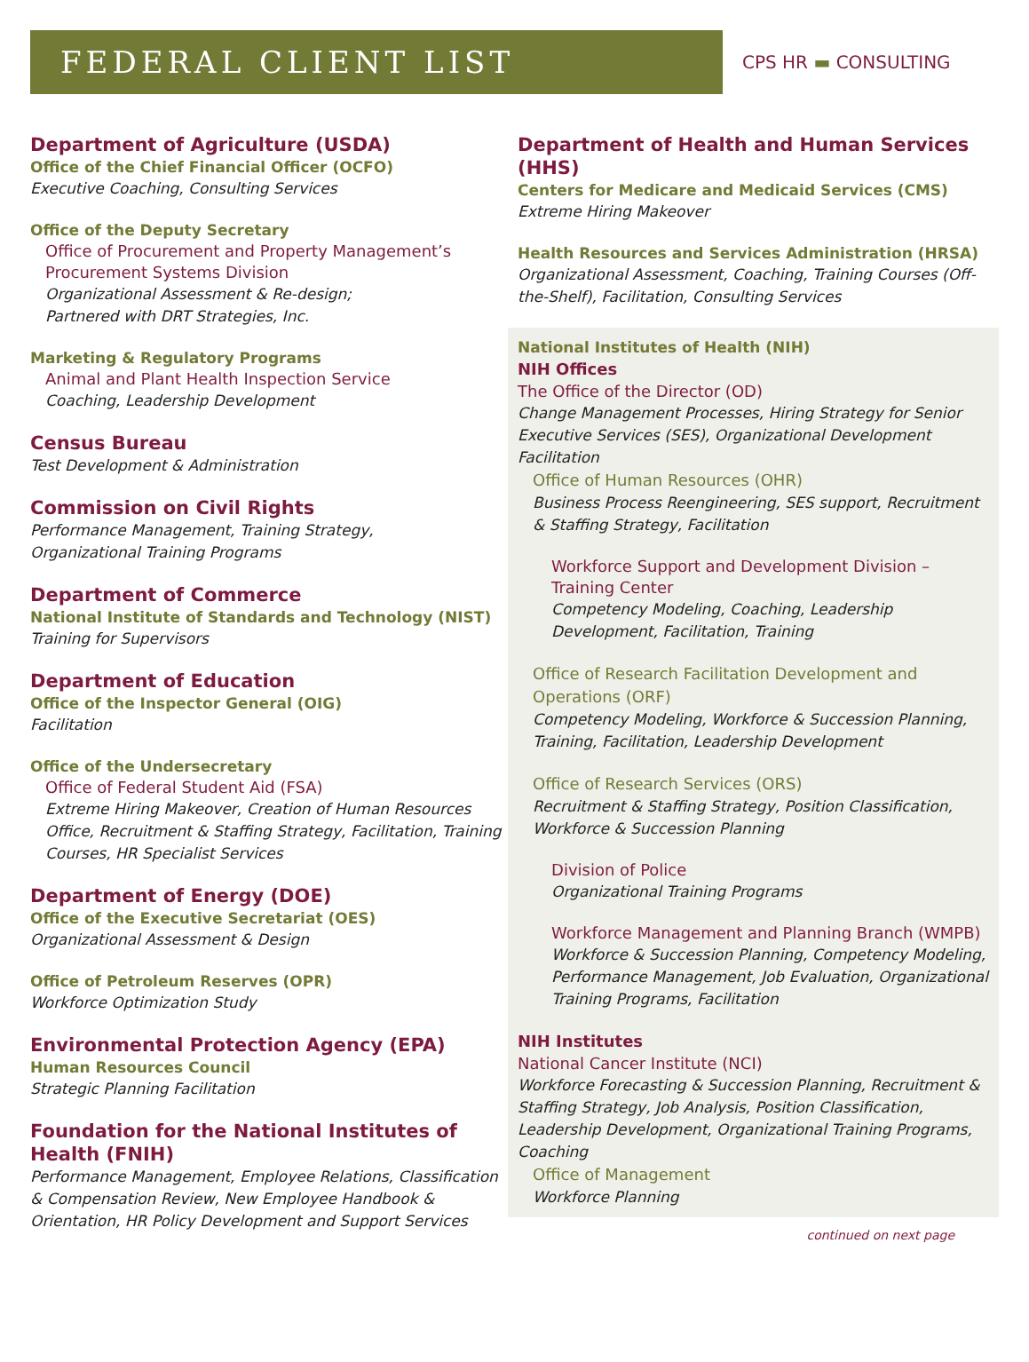FEDERAL CLIENT LIST
CPS HR ▬ CONSULTING
Department of Agriculture (USDA)
Office of the Chief Financial Officer (OCFO)
Executive Coaching, Consulting Services
Office of the Deputy Secretary
Office of Procurement and Property Management’s Procurement Systems Division
Organizational Assessment & Re-design;
Partnered with DRT Strategies, Inc.
Marketing & Regulatory Programs
Animal and Plant Health Inspection Service
Coaching, Leadership Development
Census Bureau
Test Development & Administration
Commission on Civil Rights
Performance Management, Training Strategy,
Organizational Training Programs
Department of Commerce
National Institute of Standards and Technology (NIST)
Training for Supervisors
Department of Education
Office of the Inspector General (OIG)
Facilitation
Office of the Undersecretary
Office of Federal Student Aid (FSA)
Extreme Hiring Makeover, Creation of Human Resources Office, Recruitment & Staffing Strategy, Facilitation, Training Courses, HR Specialist Services
Department of Energy (DOE)
Office of the Executive Secretariat (OES)
Organizational Assessment & Design
Office of Petroleum Reserves (OPR)
Workforce Optimization Study
Environmental Protection Agency (EPA)
Human Resources Council
Strategic Planning Facilitation
Foundation for the National Institutes of Health (FNIH)
Performance Management, Employee Relations, Classification & Compensation Review, New Employee Handbook & Orientation, HR Policy Development and Support Services
Department of Health and Human Services (HHS)
Centers for Medicare and Medicaid Services (CMS)
Extreme Hiring Makeover
Health Resources and Services Administration (HRSA)
Organizational Assessment, Coaching, Training Courses (Off-the-Shelf), Facilitation, Consulting Services
National Institutes of Health (NIH)
NIH Offices
The Office of the Director (OD)
Change Management Processes, Hiring Strategy for Senior Executive Services (SES), Organizational Development Facilitation
Office of Human Resources (OHR)
Business Process Reengineering, SES support, Recruitment & Staffing Strategy, Facilitation
Workforce Support and Development Division – Training Center
Competency Modeling, Coaching, Leadership Development, Facilitation, Training
Office of Research Facilitation Development and Operations (ORF)
Competency Modeling, Workforce & Succession Planning, Training, Facilitation, Leadership Development
Office of Research Services (ORS)
Recruitment & Staffing Strategy, Position Classification, Workforce & Succession Planning
Division of Police
Organizational Training Programs
Workforce Management and Planning Branch (WMPB)
Workforce & Succession Planning, Competency Modeling, Performance Management, Job Evaluation, Organizational Training Programs, Facilitation
NIH Institutes
National Cancer Institute (NCI)
Workforce Forecasting & Succession Planning, Recruitment & Staffing Strategy, Job Analysis, Position Classification, Leadership Development, Organizational Training Programs, Coaching
Office of Management
Workforce Planning
continued on next page